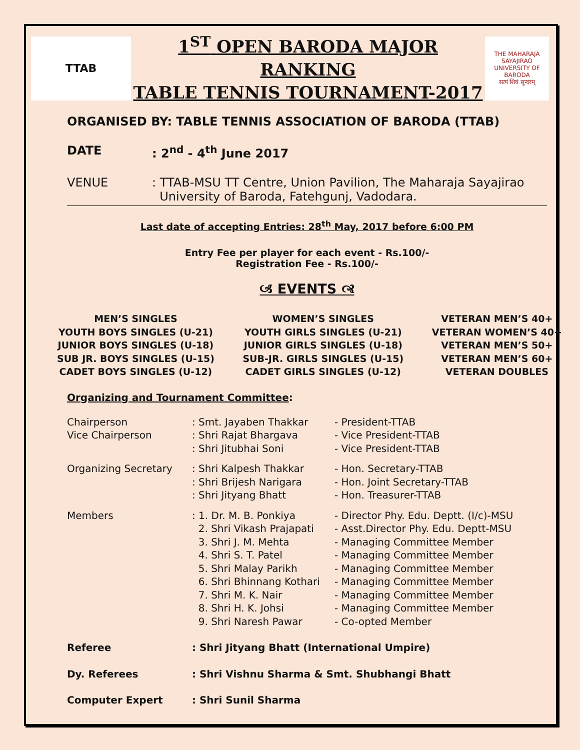TTAB
1<sup>ST</sup> OPEN BARODA MAJOR RANKING
TABLE TENNIS TOURNAMENT-2017
THE MAHARAJA SAYAJIRAO UNIVERSITY OF BARODA
सत्यं शिवं सुन्दरम्
ORGANISED BY: TABLE TENNIS ASSOCIATION OF BARODA (TTAB)
DATE: 2<sup>nd</sup> - 4<sup>th</sup> June 2017
VENUE: TTAB-MSU TT Centre, Union Pavilion, The Maharaja Sayajirao
University of Baroda, Fatehgunj, Vadodara.
Last date of accepting Entries: 28<sup>th</sup> May, 2017 before 6:00 PM
Entry Fee per player for each event - Rs.100/-
Registration Fee - Rs.100/-
🙢 EVENTS 🙣
MEN’S SINGLES
YOUTH BOYS SINGLES (U-21)
JUNIOR BOYS SINGLES (U-18)
SUB JR. BOYS SINGLES (U-15)
CADET BOYS SINGLES (U-12)
WOMEN’S SINGLES
YOUTH GIRLS SINGLES (U-21)
JUNIOR GIRLS SINGLES (U-18)
SUB-JR. GIRLS SINGLES (U-15)
CADET GIRLS SINGLES (U-12)
VETERAN MEN’S 40+
VETERAN WOMEN’S 40+
VETERAN MEN’S 50+
VETERAN MEN’S 60+
VETERAN DOUBLES
Organizing and Tournament Committee:
| Chairperson | : Smt. Jayaben Thakkar | - President-TTAB |
| Vice Chairperson | : Shri Rajat Bhargava | - Vice President-TTAB |
| | : Shri Jitubhai Soni | - Vice President-TTAB |
| Organizing Secretary | : Shri Kalpesh Thakkar | - Hon. Secretary-TTAB |
| | : Shri Brijesh Narigara | - Hon. Joint Secretary-TTAB |
| | : Shri Jityang Bhatt | - Hon. Treasurer-TTAB |
| Members | : 1. Dr. M. B. Ponkiya | - Director Phy. Edu. Deptt. (I/c)-MSU |
| | 2. Shri Vikash Prajapati | - Asst.Director Phy. Edu. Deptt-MSU |
| | 3. Shri J. M. Mehta | - Managing Committee Member |
| | 4. Shri S. T. Patel | - Managing Committee Member |
| | 5. Shri Malay Parikh | - Managing Committee Member |
| | 6. Shri Bhinnang Kothari | - Managing Committee Member |
| | 7. Shri M. K. Nair | - Managing Committee Member |
| | 8. Shri H. K. Johsi | - Managing Committee Member |
| | 9. Shri Naresh Pawar | - Co-opted Member |
| Referee | : Shri Jityang Bhatt (International Umpire) | |
| Dy. Referees | : Shri Vishnu Sharma & Smt. Shubhangi Bhatt | |
| Computer Expert | : Shri Sunil Sharma | |